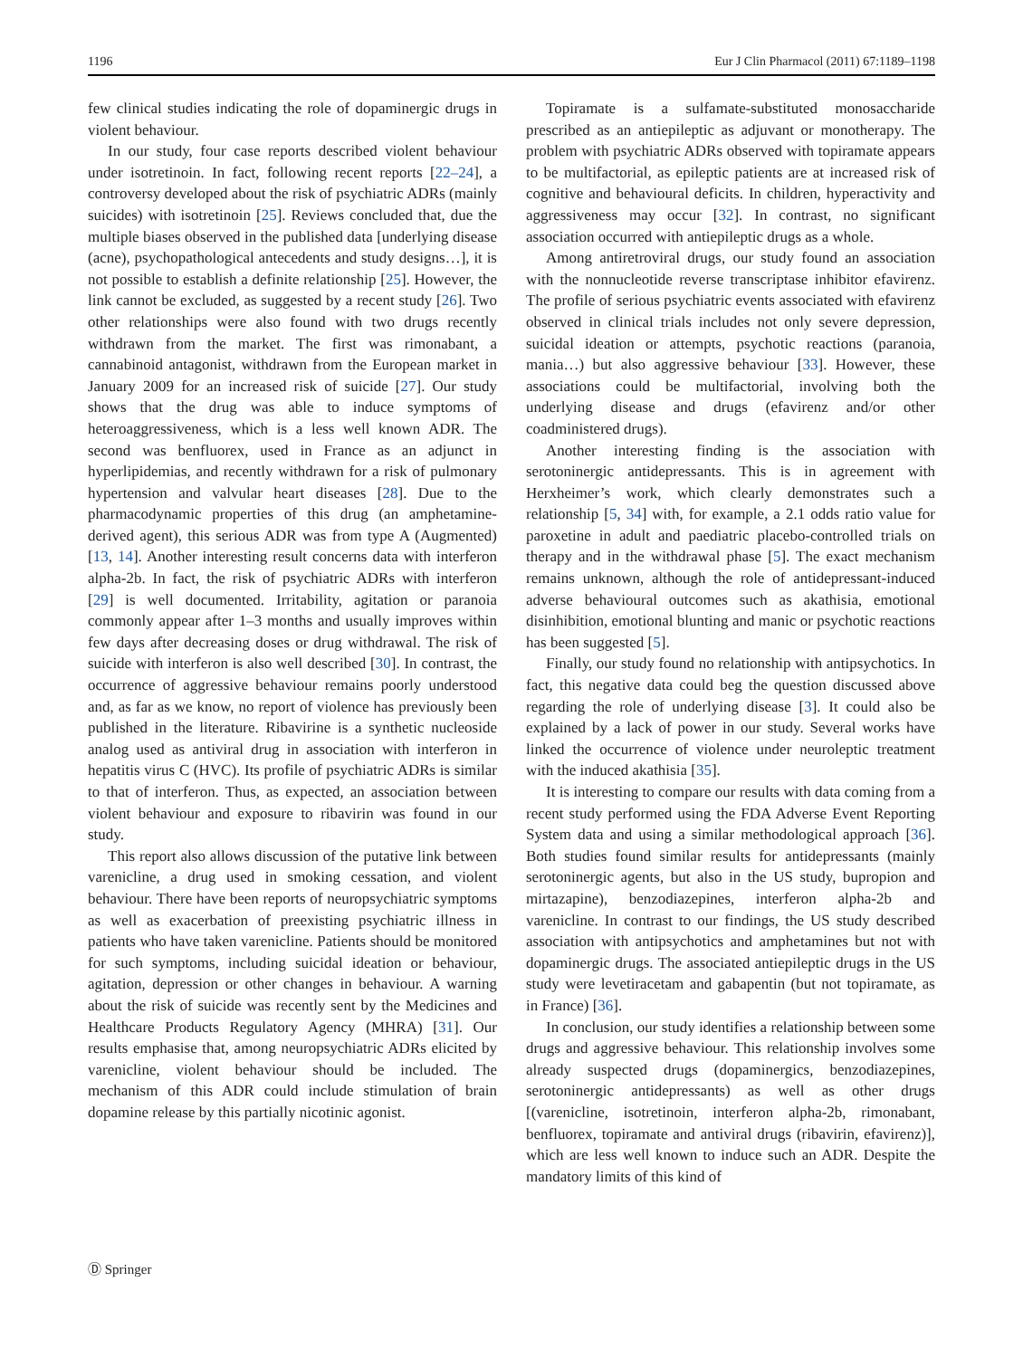1196 Eur J Clin Pharmacol (2011) 67:1189–1198
few clinical studies indicating the role of dopaminergic drugs in violent behaviour.
In our study, four case reports described violent behaviour under isotretinoin. In fact, following recent reports [22–24], a controversy developed about the risk of psychiatric ADRs (mainly suicides) with isotretinoin [25]. Reviews concluded that, due the multiple biases observed in the published data [underlying disease (acne), psychopathological antecedents and study designs…], it is not possible to establish a definite relationship [25]. However, the link cannot be excluded, as suggested by a recent study [26]. Two other relationships were also found with two drugs recently withdrawn from the market. The first was rimonabant, a cannabinoid antagonist, withdrawn from the European market in January 2009 for an increased risk of suicide [27]. Our study shows that the drug was able to induce symptoms of heteroaggressiveness, which is a less well known ADR. The second was benfluorex, used in France as an adjunct in hyperlipidemias, and recently withdrawn for a risk of pulmonary hypertension and valvular heart diseases [28]. Due to the pharmacodynamic properties of this drug (an amphetamine-derived agent), this serious ADR was from type A (Augmented) [13, 14]. Another interesting result concerns data with interferon alpha-2b. In fact, the risk of psychiatric ADRs with interferon [29] is well documented. Irritability, agitation or paranoia commonly appear after 1–3 months and usually improves within few days after decreasing doses or drug withdrawal. The risk of suicide with interferon is also well described [30]. In contrast, the occurrence of aggressive behaviour remains poorly understood and, as far as we know, no report of violence has previously been published in the literature. Ribavirine is a synthetic nucleoside analog used as antiviral drug in association with interferon in hepatitis virus C (HVC). Its profile of psychiatric ADRs is similar to that of interferon. Thus, as expected, an association between violent behaviour and exposure to ribavirin was found in our study.
This report also allows discussion of the putative link between varenicline, a drug used in smoking cessation, and violent behaviour. There have been reports of neuropsychiatric symptoms as well as exacerbation of preexisting psychiatric illness in patients who have taken varenicline. Patients should be monitored for such symptoms, including suicidal ideation or behaviour, agitation, depression or other changes in behaviour. A warning about the risk of suicide was recently sent by the Medicines and Healthcare Products Regulatory Agency (MHRA) [31]. Our results emphasise that, among neuropsychiatric ADRs elicited by varenicline, violent behaviour should be included. The mechanism of this ADR could include stimulation of brain dopamine release by this partially nicotinic agonist.
Topiramate is a sulfamate-substituted monosaccharide prescribed as an antiepileptic as adjuvant or monotherapy. The problem with psychiatric ADRs observed with topiramate appears to be multifactorial, as epileptic patients are at increased risk of cognitive and behavioural deficits. In children, hyperactivity and aggressiveness may occur [32]. In contrast, no significant association occurred with antiepileptic drugs as a whole.
Among antiretroviral drugs, our study found an association with the nonnucleotide reverse transcriptase inhibitor efavirenz. The profile of serious psychiatric events associated with efavirenz observed in clinical trials includes not only severe depression, suicidal ideation or attempts, psychotic reactions (paranoia, mania…) but also aggressive behaviour [33]. However, these associations could be multifactorial, involving both the underlying disease and drugs (efavirenz and/or other coadministered drugs).
Another interesting finding is the association with serotoninergic antidepressants. This is in agreement with Herxheimer’s work, which clearly demonstrates such a relationship [5, 34] with, for example, a 2.1 odds ratio value for paroxetine in adult and paediatric placebo-controlled trials on therapy and in the withdrawal phase [5]. The exact mechanism remains unknown, although the role of antidepressant-induced adverse behavioural outcomes such as akathisia, emotional disinhibition, emotional blunting and manic or psychotic reactions has been suggested [5].
Finally, our study found no relationship with antipsychotics. In fact, this negative data could beg the question discussed above regarding the role of underlying disease [3]. It could also be explained by a lack of power in our study. Several works have linked the occurrence of violence under neuroleptic treatment with the induced akathisia [35].
It is interesting to compare our results with data coming from a recent study performed using the FDA Adverse Event Reporting System data and using a similar methodological approach [36]. Both studies found similar results for antidepressants (mainly serotoninergic agents, but also in the US study, bupropion and mirtazapine), benzodiazepines, interferon alpha-2b and varenicline. In contrast to our findings, the US study described association with antipsychotics and amphetamines but not with dopaminergic drugs. The associated antiepileptic drugs in the US study were levetiracetam and gabapentin (but not topiramate, as in France) [36].
In conclusion, our study identifies a relationship between some drugs and aggressive behaviour. This relationship involves some already suspected drugs (dopaminergics, benzodiazepines, serotoninergic antidepressants) as well as other drugs [(varenicline, isotretinoin, interferon alpha-2b, rimonabant, benfluorex, topiramate and antiviral drugs (ribavirin, efavirenz)], which are less well known to induce such an ADR. Despite the mandatory limits of this kind of
Ⓓ Springer